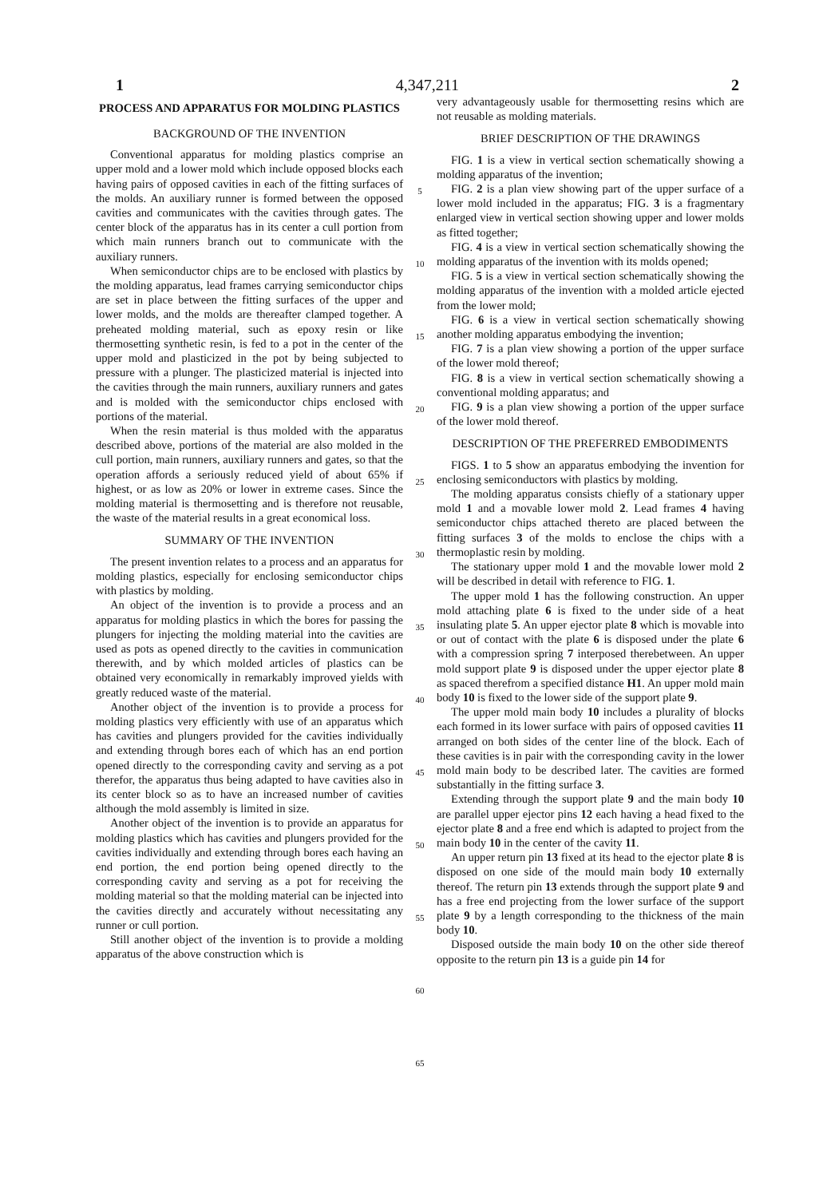1 4,347,211 2
PROCESS AND APPARATUS FOR MOLDING PLASTICS
BACKGROUND OF THE INVENTION
Conventional apparatus for molding plastics comprise an upper mold and a lower mold which include opposed blocks each having pairs of opposed cavities in each of the fitting surfaces of the molds. An auxiliary runner is formed between the opposed cavities and communicates with the cavities through gates. The center block of the apparatus has in its center a cull portion from which main runners branch out to communicate with the auxiliary runners.
When semiconductor chips are to be enclosed with plastics by the molding apparatus, lead frames carrying semiconductor chips are set in place between the fitting surfaces of the upper and lower molds, and the molds are thereafter clamped together. A preheated molding material, such as epoxy resin or like thermosetting synthetic resin, is fed to a pot in the center of the upper mold and plasticized in the pot by being subjected to pressure with a plunger. The plasticized material is injected into the cavities through the main runners, auxiliary runners and gates and is molded with the semiconductor chips enclosed with portions of the material.
When the resin material is thus molded with the apparatus described above, portions of the material are also molded in the cull portion, main runners, auxiliary runners and gates, so that the operation affords a seriously reduced yield of about 65% if highest, or as low as 20% or lower in extreme cases. Since the molding material is thermosetting and is therefore not reusable, the waste of the material results in a great economical loss.
SUMMARY OF THE INVENTION
The present invention relates to a process and an apparatus for molding plastics, especially for enclosing semiconductor chips with plastics by molding.
An object of the invention is to provide a process and an apparatus for molding plastics in which the bores for passing the plungers for injecting the molding material into the cavities are used as pots as opened directly to the cavities in communication therewith, and by which molded articles of plastics can be obtained very economically in remarkably improved yields with greatly reduced waste of the material.
Another object of the invention is to provide a process for molding plastics very efficiently with use of an apparatus which has cavities and plungers provided for the cavities individually and extending through bores each of which has an end portion opened directly to the corresponding cavity and serving as a pot therefor, the apparatus thus being adapted to have cavities also in its center block so as to have an increased number of cavities although the mold assembly is limited in size.
Another object of the invention is to provide an apparatus for molding plastics which has cavities and plungers provided for the cavities individually and extending through bores each having an end portion, the end portion being opened directly to the corresponding cavity and serving as a pot for receiving the molding material so that the molding material can be injected into the cavities directly and accurately without necessitating any runner or cull portion.
Still another object of the invention is to provide a molding apparatus of the above construction which is
5
10
15
20
25
30
35
40
45
50
55
60
65
very advantageously usable for thermosetting resins which are not reusable as molding materials.
BRIEF DESCRIPTION OF THE DRAWINGS
FIG. 1 is a view in vertical section schematically showing a molding apparatus of the invention;
FIG. 2 is a plan view showing part of the upper surface of a lower mold included in the apparatus; FIG. 3 is a fragmentary enlarged view in vertical section showing upper and lower molds as fitted together;
FIG. 4 is a view in vertical section schematically showing the molding apparatus of the invention with its molds opened;
FIG. 5 is a view in vertical section schematically showing the molding apparatus of the invention with a molded article ejected from the lower mold;
FIG. 6 is a view in vertical section schematically showing another molding apparatus embodying the invention;
FIG. 7 is a plan view showing a portion of the upper surface of the lower mold thereof;
FIG. 8 is a view in vertical section schematically showing a conventional molding apparatus; and
FIG. 9 is a plan view showing a portion of the upper surface of the lower mold thereof.
DESCRIPTION OF THE PREFERRED EMBODIMENTS
FIGS. 1 to 5 show an apparatus embodying the invention for enclosing semiconductors with plastics by molding.
The molding apparatus consists chiefly of a stationary upper mold 1 and a movable lower mold 2. Lead frames 4 having semiconductor chips attached thereto are placed between the fitting surfaces 3 of the molds to enclose the chips with a thermoplastic resin by molding.
The stationary upper mold 1 and the movable lower mold 2 will be described in detail with reference to FIG. 1.
The upper mold 1 has the following construction. An upper mold attaching plate 6 is fixed to the under side of a heat insulating plate 5. An upper ejector plate 8 which is movable into or out of contact with the plate 6 is disposed under the plate 6 with a compression spring 7 interposed therebetween. An upper mold support plate 9 is disposed under the upper ejector plate 8 as spaced therefrom a specified distance H1. An upper mold main body 10 is fixed to the lower side of the support plate 9.
The upper mold main body 10 includes a plurality of blocks each formed in its lower surface with pairs of opposed cavities 11 arranged on both sides of the center line of the block. Each of these cavities is in pair with the corresponding cavity in the lower mold main body to be described later. The cavities are formed substantially in the fitting surface 3.
Extending through the support plate 9 and the main body 10 are parallel upper ejector pins 12 each having a head fixed to the ejector plate 8 and a free end which is adapted to project from the main body 10 in the center of the cavity 11.
An upper return pin 13 fixed at its head to the ejector plate 8 is disposed on one side of the mould main body 10 externally thereof. The return pin 13 extends through the support plate 9 and has a free end projecting from the lower surface of the support plate 9 by a length corresponding to the thickness of the main body 10.
Disposed outside the main body 10 on the other side thereof opposite to the return pin 13 is a guide pin 14 for